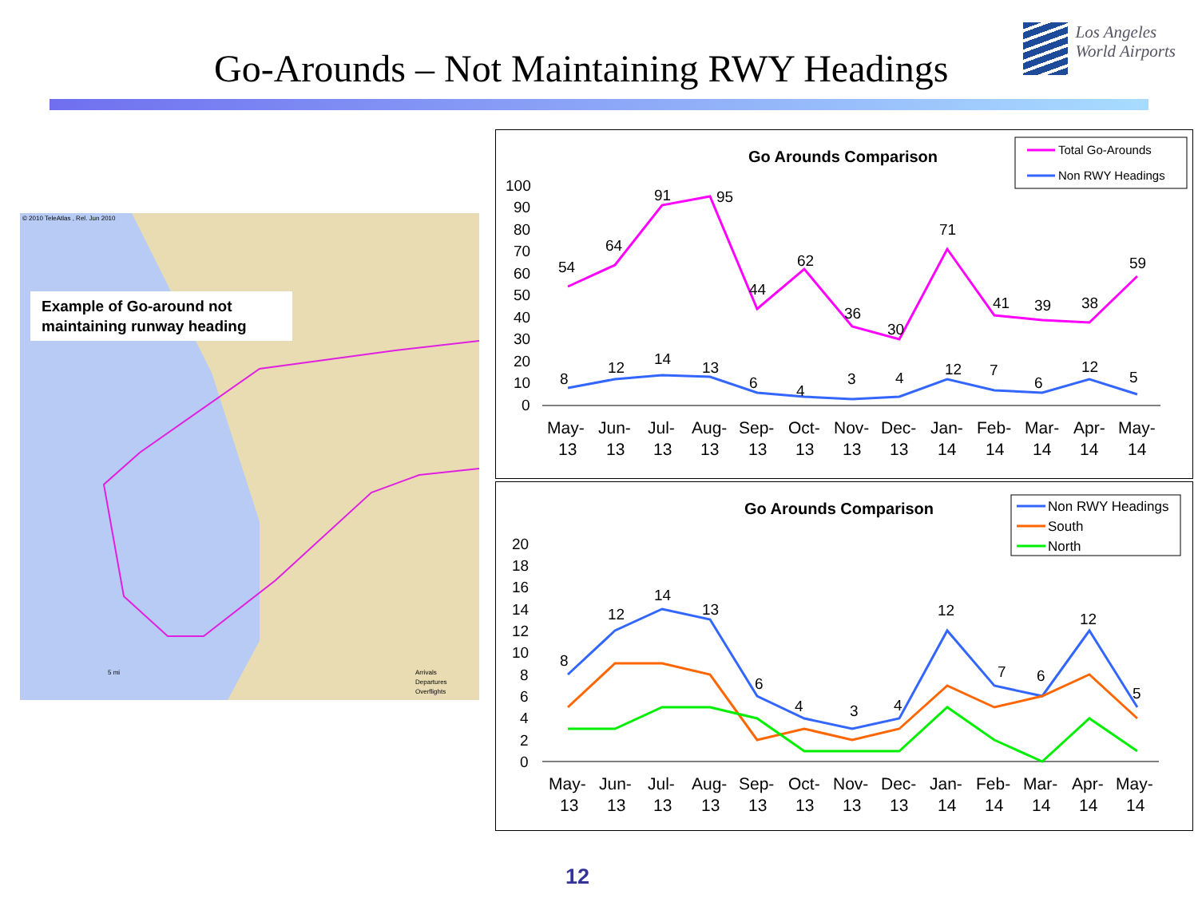Go-Arounds – Not Maintaining RWY Headings
Los Angeles
World Airports
© 2010 TeleAtlas , Rel. Jun 2010
Example of Go-around not maintaining runway heading
5 mi
Arrivals
Departures
Overflights
Go Arounds Comparison
Total Go-Arounds
Non RWY Headings
100
90
80
70
60
50
40
30
20
10
0
54
64
91
95
44
62
36
30
71
41
39
38
59
8
12
14
13
6
4
3
4
12
7
6
12
5
May-
Jun-
Jul-
Aug-
Sep-
Oct-
Nov-
Dec-
Jan-
Feb-
Mar-
Apr-
May-
13
13
13
13
13
13
13
13
14
14
14
14
14
Go Arounds Comparison
Non RWY Headings
South
North
20
18
16
14
12
10
8
6
4
2
0
8
12
14
13
6
4
3
4
12
7
6
12
5
May-
Jun-
Jul-
Aug-
Sep-
Oct-
Nov-
Dec-
Jan-
Feb-
Mar-
Apr-
May-
13
13
13
13
13
13
13
13
14
14
14
14
14
12